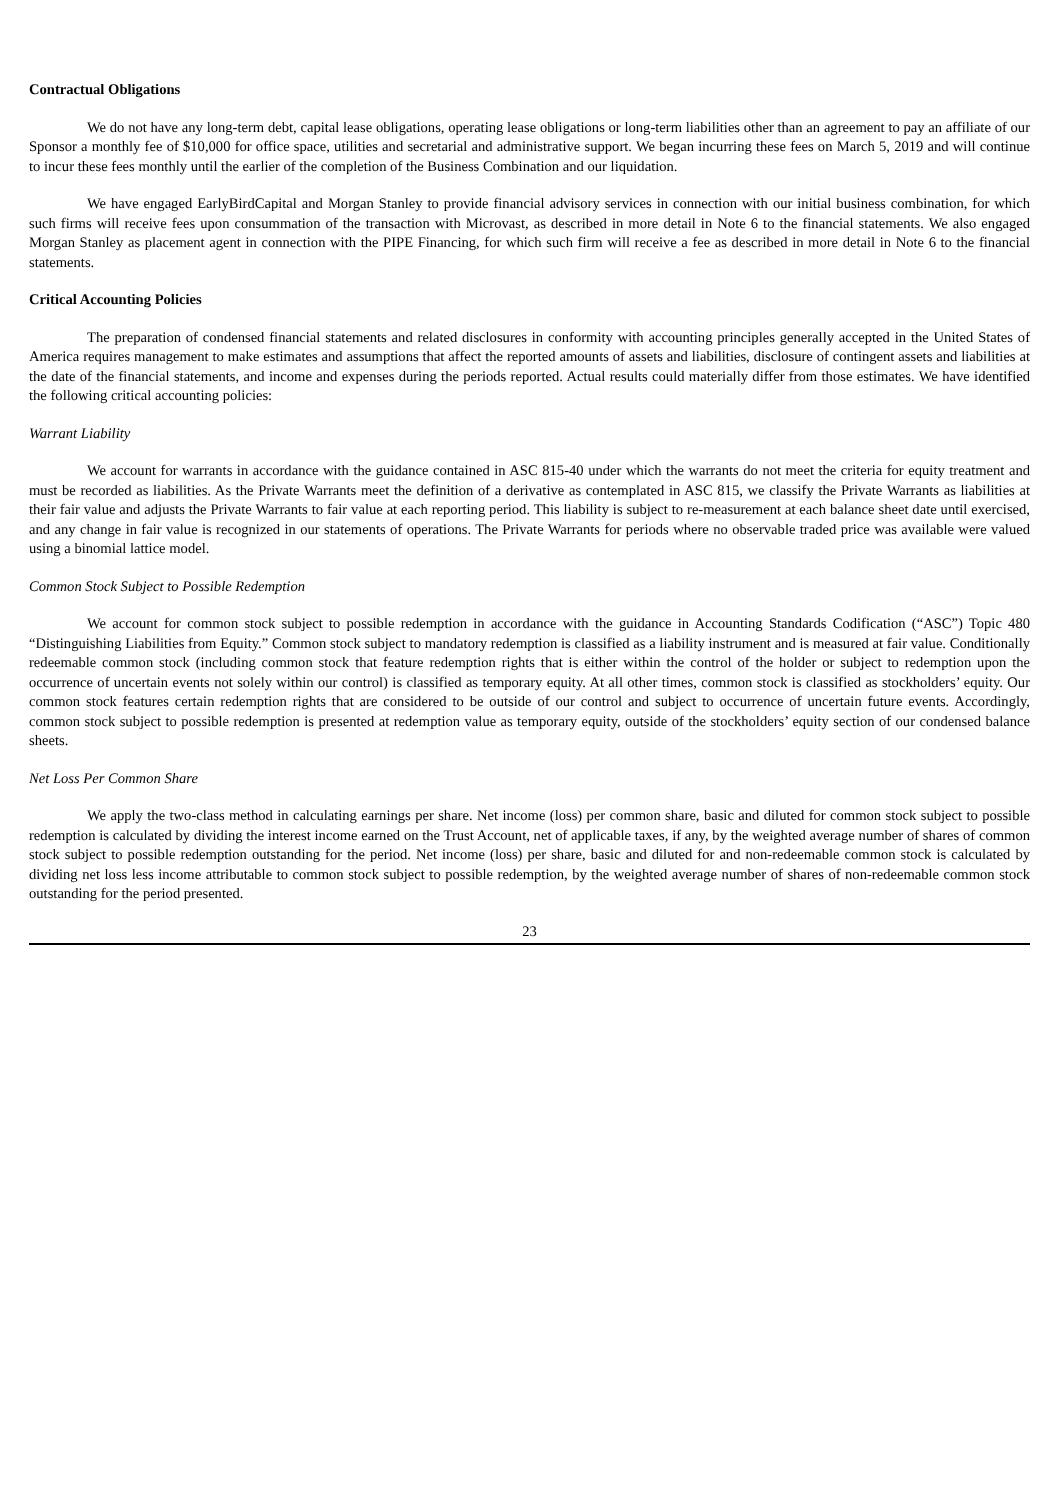Contractual Obligations
We do not have any long-term debt, capital lease obligations, operating lease obligations or long-term liabilities other than an agreement to pay an affiliate of our Sponsor a monthly fee of $10,000 for office space, utilities and secretarial and administrative support. We began incurring these fees on March 5, 2019 and will continue to incur these fees monthly until the earlier of the completion of the Business Combination and our liquidation.
We have engaged EarlyBirdCapital and Morgan Stanley to provide financial advisory services in connection with our initial business combination, for which such firms will receive fees upon consummation of the transaction with Microvast, as described in more detail in Note 6 to the financial statements. We also engaged Morgan Stanley as placement agent in connection with the PIPE Financing, for which such firm will receive a fee as described in more detail in Note 6 to the financial statements.
Critical Accounting Policies
The preparation of condensed financial statements and related disclosures in conformity with accounting principles generally accepted in the United States of America requires management to make estimates and assumptions that affect the reported amounts of assets and liabilities, disclosure of contingent assets and liabilities at the date of the financial statements, and income and expenses during the periods reported. Actual results could materially differ from those estimates. We have identified the following critical accounting policies:
Warrant Liability
We account for warrants in accordance with the guidance contained in ASC 815-40 under which the warrants do not meet the criteria for equity treatment and must be recorded as liabilities. As the Private Warrants meet the definition of a derivative as contemplated in ASC 815, we classify the Private Warrants as liabilities at their fair value and adjusts the Private Warrants to fair value at each reporting period. This liability is subject to re-measurement at each balance sheet date until exercised, and any change in fair value is recognized in our statements of operations. The Private Warrants for periods where no observable traded price was available were valued using a binomial lattice model.
Common Stock Subject to Possible Redemption
We account for common stock subject to possible redemption in accordance with the guidance in Accounting Standards Codification (“ASC”) Topic 480 “Distinguishing Liabilities from Equity.” Common stock subject to mandatory redemption is classified as a liability instrument and is measured at fair value. Conditionally redeemable common stock (including common stock that feature redemption rights that is either within the control of the holder or subject to redemption upon the occurrence of uncertain events not solely within our control) is classified as temporary equity. At all other times, common stock is classified as stockholders’ equity. Our common stock features certain redemption rights that are considered to be outside of our control and subject to occurrence of uncertain future events. Accordingly, common stock subject to possible redemption is presented at redemption value as temporary equity, outside of the stockholders’ equity section of our condensed balance sheets.
Net Loss Per Common Share
We apply the two-class method in calculating earnings per share. Net income (loss) per common share, basic and diluted for common stock subject to possible redemption is calculated by dividing the interest income earned on the Trust Account, net of applicable taxes, if any, by the weighted average number of shares of common stock subject to possible redemption outstanding for the period. Net income (loss) per share, basic and diluted for and non-redeemable common stock is calculated by dividing net loss less income attributable to common stock subject to possible redemption, by the weighted average number of shares of non-redeemable common stock outstanding for the period presented.
23